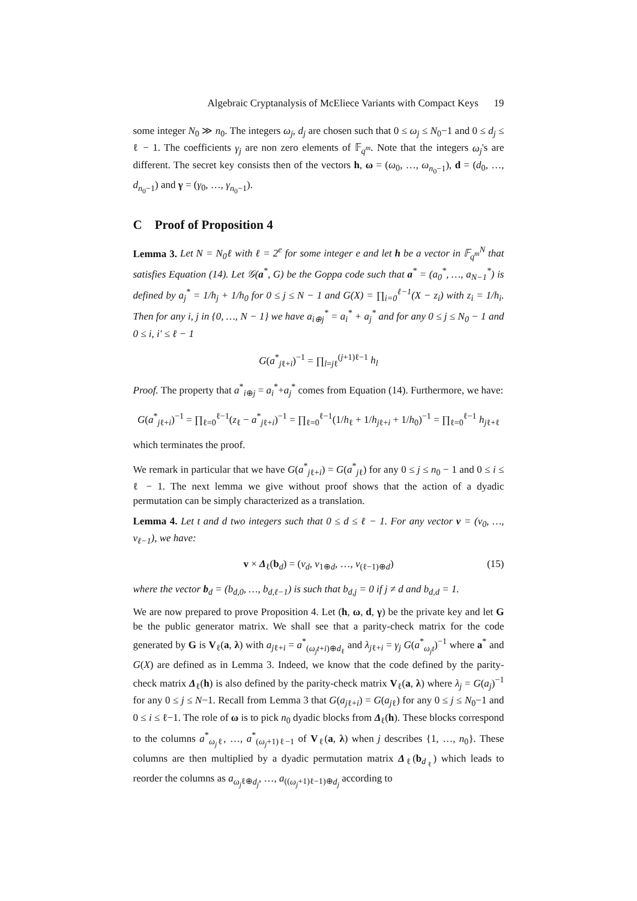Algebraic Cryptanalysis of McEliece Variants with Compact Keys 19
some integer N<sub>0</sub> ≫ n<sub>0</sub>. The integers ω<sub>j</sub>, d<sub>j</sub> are chosen such that 0 ≤ ω<sub>j</sub> ≤ N<sub>0</sub>−1 and 0 ≤ d<sub>j</sub> ≤ ℓ − 1. The coefficients γ<sub>j</sub> are non zero elements of 𝔽<sub>q<sup>m</sup></sub>. Note that the integers ω<sub>j</sub>'s are different. The secret key consists then of the vectors h, ω = (ω<sub>0</sub>, …, ω<sub>n<sub>0</sub>−1</sub>), d = (d<sub>0</sub>, …, d<sub>n<sub>0</sub>−1</sub>) and γ = (γ<sub>0</sub>, …, γ<sub>n<sub>0</sub>−1</sub>).
C Proof of Proposition 4
Lemma 3. Let N = N<sub>0</sub>ℓ with ℓ = 2<sup>e</sup> for some integer e and let h be a vector in 𝔽<sub>q<sup>m</sup></sub><sup>N</sup> that satisfies Equation (14). Let 𝒢(a<sup>*</sup>, G) be the Goppa code such that a<sup>*</sup> = (a<sub>0</sub><sup>*</sup>, …, a<sub>N−1</sub><sup>*</sup>) is defined by a<sub>j</sub><sup>*</sup> = 1/h<sub>j</sub> + 1/h<sub>0</sub> for 0 ≤ j ≤ N − 1 and G(X) = ∏<sub>i=0</sub><sup>ℓ−1</sup>(X − z<sub>i</sub>) with z<sub>i</sub> = 1/h<sub>i</sub>. Then for any i, j in {0, …, N − 1} we have a<sub>i⊕j</sub><sup>*</sup> = a<sub>i</sub><sup>*</sup> + a<sub>j</sub><sup>*</sup> and for any 0 ≤ j ≤ N<sub>0</sub> − 1 and 0 ≤ i, i′ ≤ ℓ − 1
G(a<sup>*</sup><sub>jℓ+i</sub>)<sup>−1</sup> = ∏<sub>l=jℓ</sub><sup>(j+1)ℓ−1</sup> h<sub>l</sub>
Proof. The property that a<sup>*</sup><sub>i⊕j</sub> = a<sub>i</sub><sup>*</sup>+a<sub>j</sub><sup>*</sup> comes from Equation (14). Furthermore, we have:
G(a<sup>*</sup><sub>jℓ+i</sub>)<sup>−1</sup> = ∏<sub>ℓ=0</sub><sup>ℓ−1</sup>(z<sub>ℓ</sub> − a<sup>*</sup><sub>jℓ+i</sub>)<sup>−1</sup> = ∏<sub>ℓ=0</sub><sup>ℓ−1</sup>(1/h<sub>ℓ</sub> + 1/h<sub>jℓ+i</sub> + 1/h<sub>0</sub>)<sup>−1</sup> = ∏<sub>ℓ=0</sub><sup>ℓ−1</sup> h<sub>jℓ+ℓ</sub>
which terminates the proof.
We remark in particular that we have G(a<sup>*</sup><sub>jℓ+i</sub>) = G(a<sup>*</sup><sub>jℓ</sub>) for any 0 ≤ j ≤ n<sub>0</sub> − 1 and 0 ≤ i ≤ ℓ − 1. The next lemma we give without proof shows that the action of a dyadic permutation can be simply characterized as a translation.
Lemma 4. Let t and d two integers such that 0 ≤ d ≤ ℓ − 1. For any vector v = (v<sub>0</sub>, …, v<sub>ℓ−1</sub>), we have:
v × Δ<sub>ℓ</sub>(b<sub>d</sub>) = (v<sub>d</sub>, v<sub>1⊕d</sub>, …, v<sub>(ℓ−1)⊕d</sub>) (15)
where the vector b<sub>d</sub> = (b<sub>d,0</sub>, …, b<sub>d,ℓ−1</sub>) is such that b<sub>d,j</sub> = 0 if j ≠ d and b<sub>d,d</sub> = 1.
We are now prepared to prove Proposition 4. Let (h, ω, d, γ) be the private key and let G be the public generator matrix. We shall see that a parity-check matrix for the code generated by G is V<sub>ℓ</sub>(a, λ) with a<sub>jℓ+i</sub> = a<sup>*</sup><sub>(ω<sub>j</sub>t+i)⊕d<sub>ℓ</sub></sub> and λ<sub>jℓ+i</sub> = γ<sub>j</sub> G(a<sup>*</sup><sub>ω<sub>j</sub>t</sub>)<sup>−1</sup> where a<sup>*</sup> and G(X) are defined as in Lemma 3. Indeed, we know that the code defined by the parity-check matrix Δ<sub>ℓ</sub>(h) is also defined by the parity-check matrix V<sub>ℓ</sub>(a, λ) where λ<sub>j</sub> = G(a<sub>j</sub>)<sup>−1</sup> for any 0 ≤ j ≤ N−1. Recall from Lemma 3 that G(a<sub>jℓ+i</sub>) = G(a<sub>jℓ</sub>) for any 0 ≤ j ≤ N<sub>0</sub>−1 and 0 ≤ i ≤ ℓ−1. The role of ω is to pick n<sub>0</sub> dyadic blocks from Δ<sub>ℓ</sub>(h). These blocks correspond to the columns a<sup>*</sup><sub>ω<sub>j</sub>ℓ</sub>, …, a<sup>*</sup><sub>(ω<sub>j</sub>+1)ℓ−1</sub> of V<sub>ℓ</sub>(a, λ) when j describes {1, …, n<sub>0</sub>}. These columns are then multiplied by a dyadic permutation matrix Δ<sub>ℓ</sub>(b<sub>d<sub>ℓ</sub></sub>) which leads to reorder the columns as a<sub>ω<sub>j</sub>ℓ⊕d<sub>j</sub></sub>, …, a<sub>((ω<sub>j</sub>+1)ℓ−1)⊕d<sub>j</sub></sub> according to